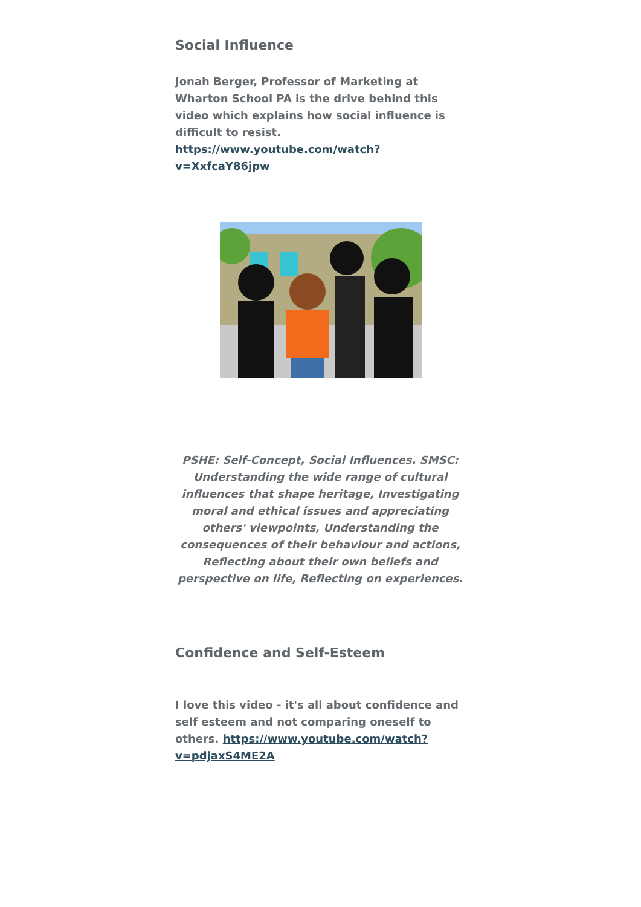Social Influence
Jonah Berger, Professor of Marketing at Wharton School PA is the drive behind this video which explains how social influence is difficult to resist. https://www.youtube.com/watch?v=XxfcaY86jpw
PSHE: Self-Concept, Social Influences. SMSC: Understanding the wide range of cultural influences that shape heritage, Investigating moral and ethical issues and appreciating others' viewpoints, Understanding the consequences of their behaviour and actions, Reflecting about their own beliefs and perspective on life, Reflecting on experiences.
Confidence and Self-Esteem
I love this video - it's all about confidence and self esteem and not comparing oneself to others. https://www.youtube.com/watch?v=pdjaxS4ME2A